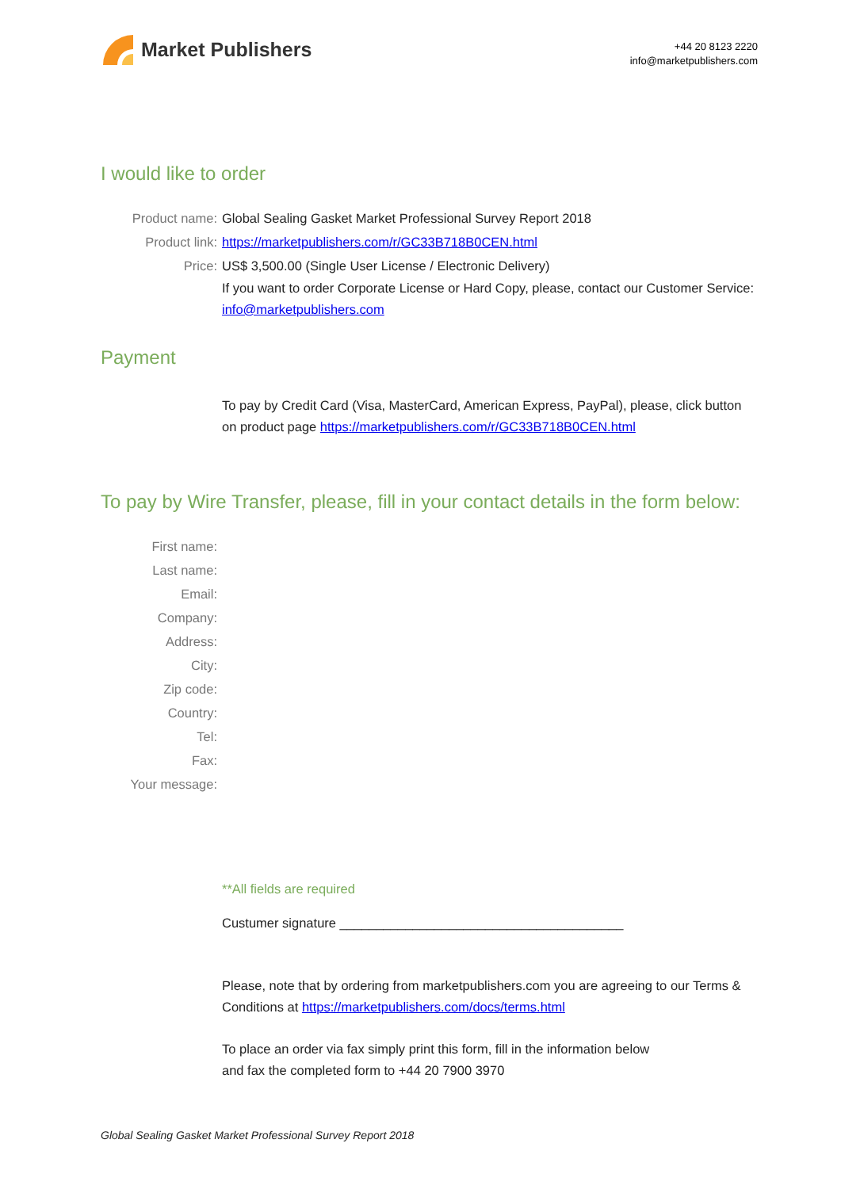Market Publishers
+44 20 8123 2220
info@marketpublishers.com
I would like to order
Product name: Global Sealing Gasket Market Professional Survey Report 2018
Product link: https://marketpublishers.com/r/GC33B718B0CEN.html
Price: US$ 3,500.00 (Single User License / Electronic Delivery)
If you want to order Corporate License or Hard Copy, please, contact our Customer Service:
info@marketpublishers.com
Payment
To pay by Credit Card (Visa, MasterCard, American Express, PayPal), please, click button on product page https://marketpublishers.com/r/GC33B718B0CEN.html
To pay by Wire Transfer, please, fill in your contact details in the form below:
First name:
Last name:
Email:
Company:
Address:
City:
Zip code:
Country:
Tel:
Fax:
Your message:
**All fields are required
Custumer signature _______________________________________
Please, note that by ordering from marketpublishers.com you are agreeing to our Terms & Conditions at https://marketpublishers.com/docs/terms.html
To place an order via fax simply print this form, fill in the information below
and fax the completed form to +44 20 7900 3970
Global Sealing Gasket Market Professional Survey Report 2018